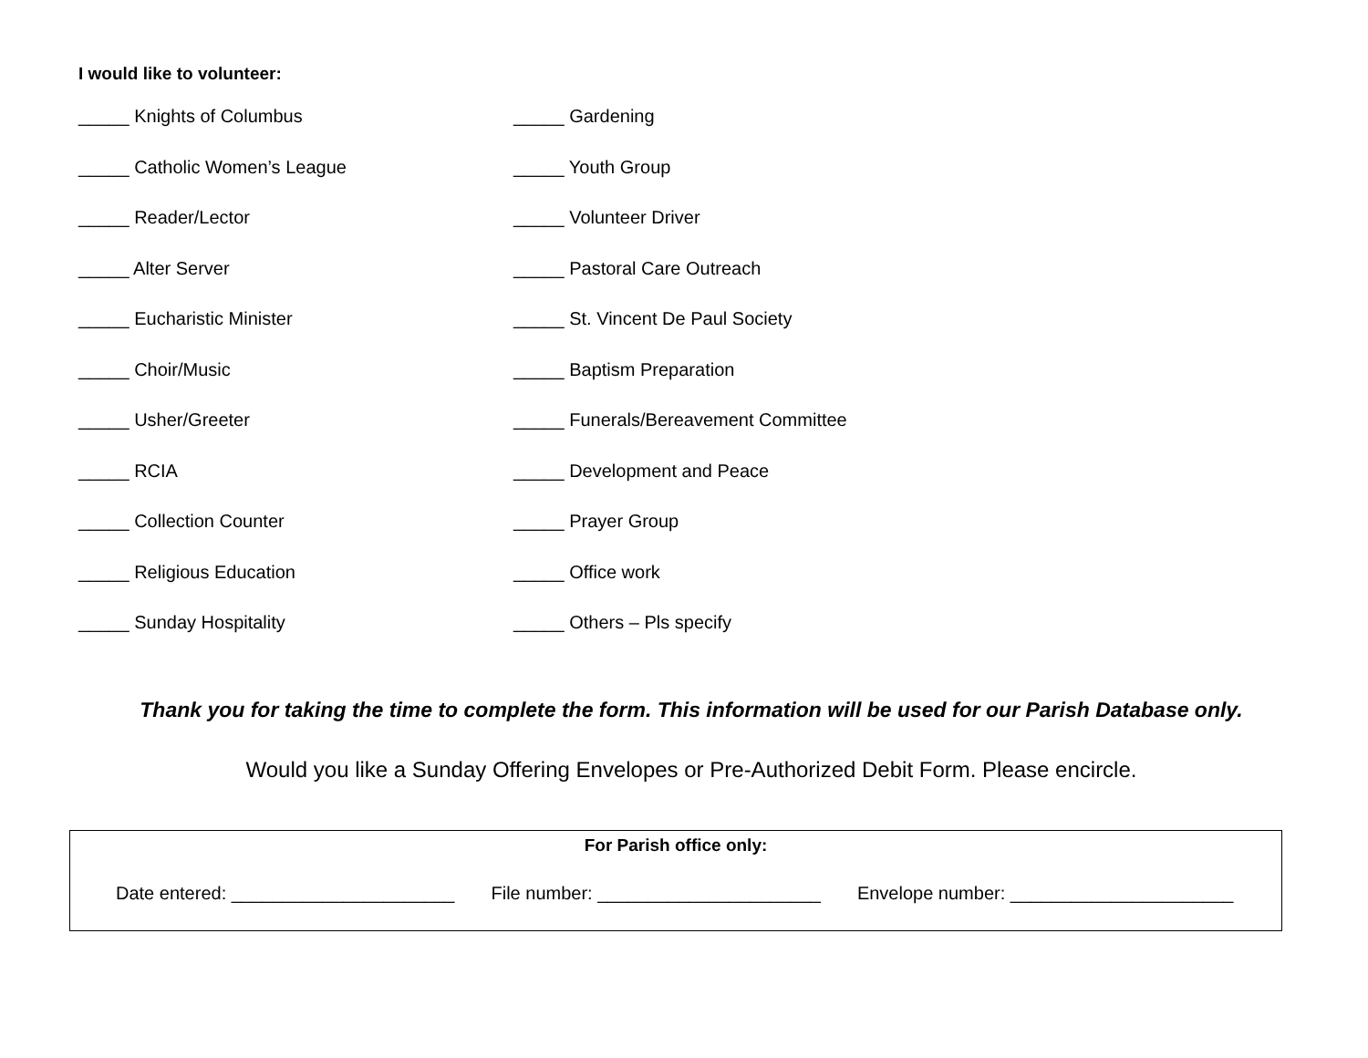I would like to volunteer:
_____ Knights of Columbus
_____ Gardening
_____ Catholic Women’s League
_____ Youth Group
_____ Reader/Lector
_____ Volunteer Driver
_____ Alter Server
_____ Pastoral Care Outreach
_____ Eucharistic Minister
_____ St. Vincent De Paul Society
_____ Choir/Music
_____ Baptism Preparation
_____ Usher/Greeter
_____ Funerals/Bereavement Committee
_____ RCIA
_____ Development and Peace
_____ Collection Counter
_____ Prayer Group
_____ Religious Education
_____ Office work
_____ Sunday Hospitality
_____ Others – Pls specify
Thank you for taking the time to complete the form. This information will be used for our Parish Database only.
Would you like a Sunday Offering Envelopes or Pre-Authorized Debit Form. Please encircle.
For Parish office only:
Date entered: ______________________ File number: ______________________ Envelope number: ______________________